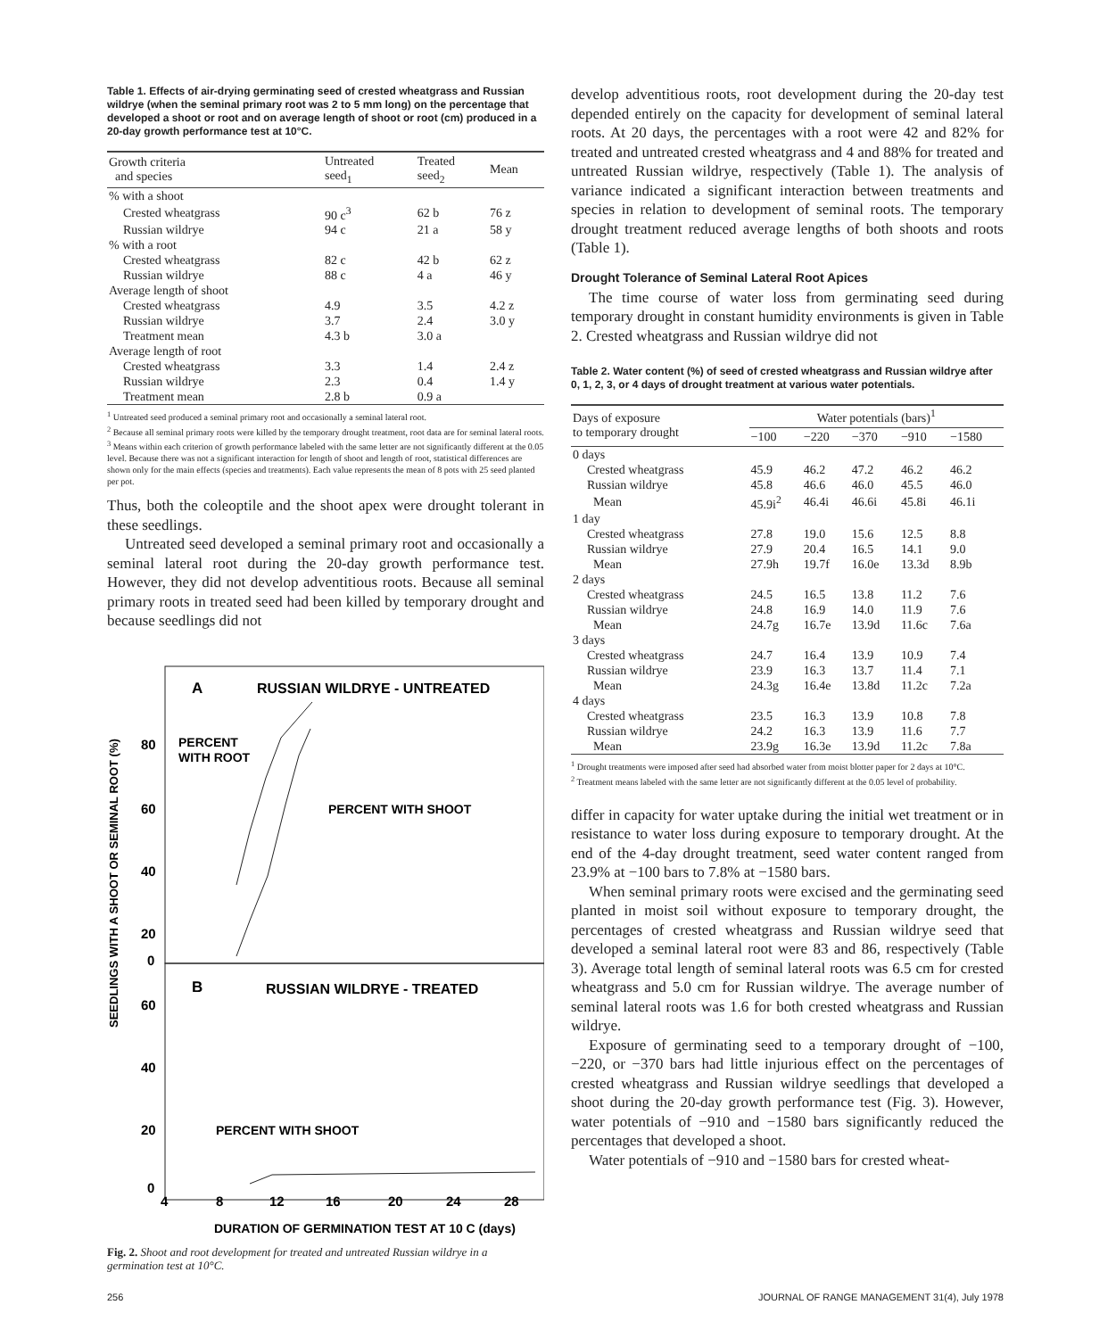Table 1. Effects of air-drying germinating seed of crested wheatgrass and Russian wildrye (when the seminal primary root was 2 to 5 mm long) on the percentage that developed a shoot or root and on average length of shoot or root (cm) produced in a 20-day growth performance test at 10°C.
| Growth criteria and species | Untreated seed<sub>1</sub> | Treated seed<sub>2</sub> | Mean |
| --- | --- | --- | --- |
| % with a shoot | | | |
| Crested wheatgrass | 90 c<sup>3</sup> | 62 b | 76 z |
| Russian wildrye | 94 c | 21 a | 58 y |
| % with a root | | | |
| Crested wheatgrass | 82 c | 42 b | 62 z |
| Russian wildrye | 88 c | 4 a | 46 y |
| Average length of shoot | | | |
| Crested wheatgrass | 4.9 | 3.5 | 4.2 z |
| Russian wildrye | 3.7 | 2.4 | 3.0 y |
| Treatment mean | 4.3 b | 3.0 a | |
| Average length of root | | | |
| Crested wheatgrass | 3.3 | 1.4 | 2.4 z |
| Russian wildrye | 2.3 | 0.4 | 1.4 y |
| Treatment mean | 2.8 b | 0.9 a | |
<sup>1</sup> Untreated seed produced a seminal primary root and occasionally a seminal lateral root.
<sup>2</sup> Because all seminal primary roots were killed by the temporary drought treatment, root data are for seminal lateral roots.
<sup>3</sup> Means within each criterion of growth performance labeled with the same letter are not significantly different at the 0.05 level. Because there was not a significant interaction for length of shoot and length of root, statistical differences are shown only for the main effects (species and treatments). Each value represents the mean of 8 pots with 25 seed planted per pot.
Thus, both the coleoptile and the shoot apex were drought tolerant in these seedlings.
Untreated seed developed a seminal primary root and occasionally a seminal lateral root during the 20-day growth performance test. However, they did not develop adventitious roots. Because all seminal primary roots in treated seed had been killed by temporary drought and because seedlings did not
SEEDLINGS WITH A SHOOT OR SEMINAL ROOT (%)
80
60
40
20
0
60
40
20
0
4
8
12
16
20
24
28
A
RUSSIAN WILDRYE - UNTREATED
PERCENT
WITH ROOT
PERCENT WITH SHOOT
B
RUSSIAN WILDRYE - TREATED
PERCENT WITH SHOOT
DURATION OF GERMINATION TEST AT 10 C (days)
Fig. 2. Shoot and root development for treated and untreated Russian wildrye in a germination test at 10°C.
develop adventitious roots, root development during the 20-day test depended entirely on the capacity for development of seminal lateral roots. At 20 days, the percentages with a root were 42 and 82% for treated and untreated crested wheatgrass and 4 and 88% for treated and untreated Russian wildrye, respectively (Table 1). The analysis of variance indicated a significant interaction between treatments and species in relation to development of seminal roots. The temporary drought treatment reduced average lengths of both shoots and roots (Table 1).
Drought Tolerance of Seminal Lateral Root Apices
The time course of water loss from germinating seed during temporary drought in constant humidity environments is given in Table 2. Crested wheatgrass and Russian wildrye did not
Table 2. Water content (%) of seed of crested wheatgrass and Russian wildrye after 0, 1, 2, 3, or 4 days of drought treatment at various water potentials.
| Days of exposure to temporary drought | Water potentials (bars)<sup>1</sup> | | | | |
| --- | --- | --- | --- | --- | --- |
| | −100 | −220 | −370 | −910 | −1580 |
| 0 days | | | | | |
| Crested wheatgrass | 45.9 | 46.2 | 47.2 | 46.2 | 46.2 |
| Russian wildrye | 45.8 | 46.6 | 46.0 | 45.5 | 46.0 |
| Mean | 45.9i<sup>2</sup> | 46.4i | 46.6i | 45.8i | 46.1i |
| 1 day | | | | | |
| Crested wheatgrass | 27.8 | 19.0 | 15.6 | 12.5 | 8.8 |
| Russian wildrye | 27.9 | 20.4 | 16.5 | 14.1 | 9.0 |
| Mean | 27.9h | 19.7f | 16.0e | 13.3d | 8.9b |
| 2 days | | | | | |
| Crested wheatgrass | 24.5 | 16.5 | 13.8 | 11.2 | 7.6 |
| Russian wildrye | 24.8 | 16.9 | 14.0 | 11.9 | 7.6 |
| Mean | 24.7g | 16.7e | 13.9d | 11.6c | 7.6a |
| 3 days | | | | | |
| Crested wheatgrass | 24.7 | 16.4 | 13.9 | 10.9 | 7.4 |
| Russian wildrye | 23.9 | 16.3 | 13.7 | 11.4 | 7.1 |
| Mean | 24.3g | 16.4e | 13.8d | 11.2c | 7.2a |
| 4 days | | | | | |
| Crested wheatgrass | 23.5 | 16.3 | 13.9 | 10.8 | 7.8 |
| Russian wildrye | 24.2 | 16.3 | 13.9 | 11.6 | 7.7 |
| Mean | 23.9g | 16.3e | 13.9d | 11.2c | 7.8a |
<sup>1</sup> Drought treatments were imposed after seed had absorbed water from moist blotter paper for 2 days at 10°C.
<sup>2</sup> Treatment means labeled with the same letter are not significantly different at the 0.05 level of probability.
differ in capacity for water uptake during the initial wet treatment or in resistance to water loss during exposure to temporary drought. At the end of the 4-day drought treatment, seed water content ranged from 23.9% at −100 bars to 7.8% at −1580 bars.
When seminal primary roots were excised and the germinating seed planted in moist soil without exposure to temporary drought, the percentages of crested wheatgrass and Russian wildrye seed that developed a seminal lateral root were 83 and 86, respectively (Table 3). Average total length of seminal lateral roots was 6.5 cm for crested wheatgrass and 5.0 cm for Russian wildrye. The average number of seminal lateral roots was 1.6 for both crested wheatgrass and Russian wildrye.
Exposure of germinating seed to a temporary drought of −100, −220, or −370 bars had little injurious effect on the percentages of crested wheatgrass and Russian wildrye seedlings that developed a shoot during the 20-day growth performance test (Fig. 3). However, water potentials of −910 and −1580 bars significantly reduced the percentages that developed a shoot.
Water potentials of −910 and −1580 bars for crested wheat-
256 JOURNAL OF RANGE MANAGEMENT 31(4), July 1978